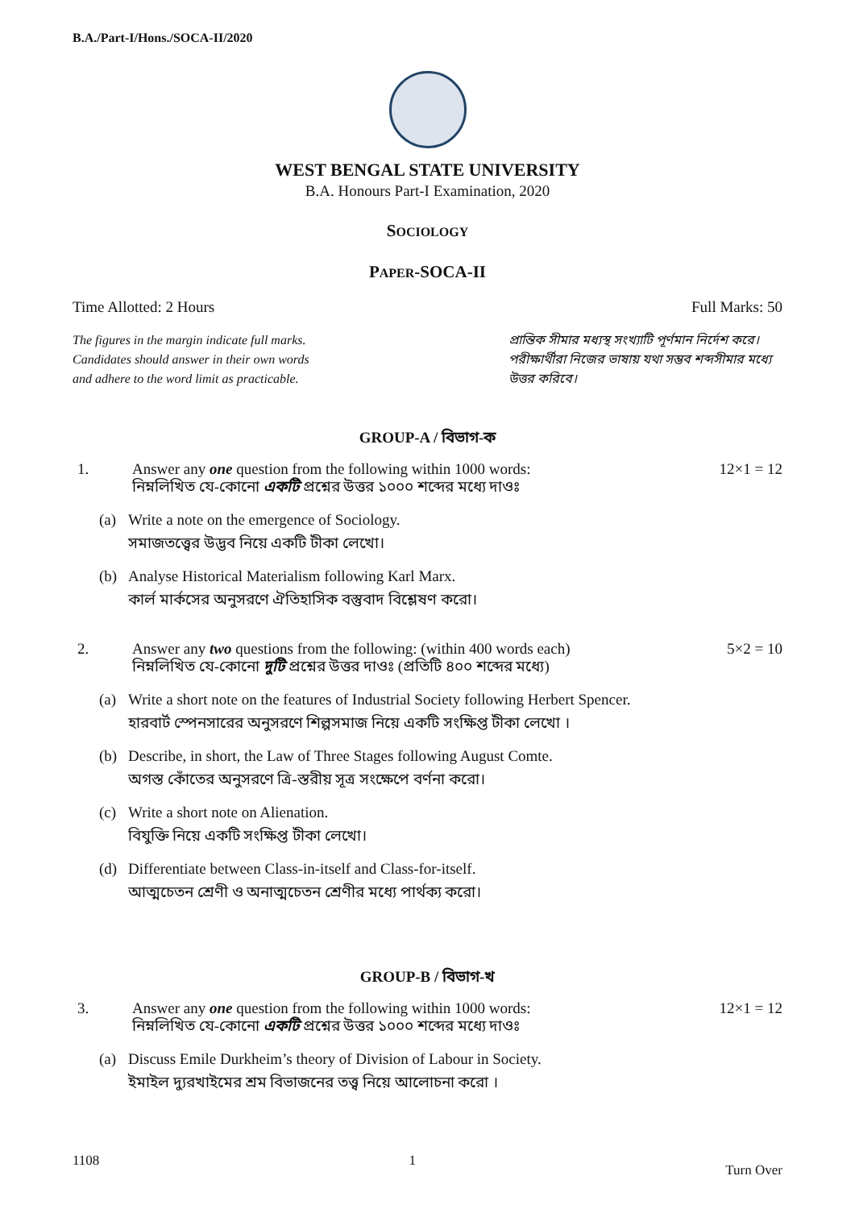B.A./Part-I/Hons./SOCA-II/2020
WEST BENGAL STATE UNIVERSITY
B.A. Honours Part-I Examination, 2020
SOCIOLOGY
PAPER-SOCA-II
Time Allotted: 2 Hours Full Marks: 50
The figures in the margin indicate full marks.
Candidates should answer in their own words
and adhere to the word limit as practicable.
প্রান্তিক সীমার মধ্যস্থ সংখ্যাটি পূর্ণমান নির্দেশ করে। পরীক্ষার্থীরা নিজের ভাষায় যথা সম্ভব শব্দসীমার মধ্যে উত্তর করিবে।
GROUP-A / বিভাগ-ক
1. Answer any one question from the following within 1000 words:
নিম্নলিখিত যে-কোনো একটি প্রশ্নের উত্তর ১০০০ শব্দের মধ্যে দাওঃ
12×1 = 12
(a) Write a note on the emergence of Sociology.
সমাজতত্ত্বের উদ্ভব নিয়ে একটি টীকা লেখো।
(b) Analyse Historical Materialism following Karl Marx.
কার্ল মার্কসের অনুসরণে ঐতিহাসিক বস্তুবাদ বিশ্লেষণ করো।
2. Answer any two questions from the following: (within 400 words each)
নিম্নলিখিত যে-কোনো দুটি প্রশ্নের উত্তর দাওঃ (প্রতিটি ৪০০ শব্দের মধ্যে)
5×2 = 10
(a) Write a short note on the features of Industrial Society following Herbert Spencer.
হারবার্ট স্পেনসারের অনুসরণে শিল্পসমাজ নিয়ে একটি সংক্ষিপ্ত টীকা লেখো ।
(b) Describe, in short, the Law of Three Stages following August Comte.
অগস্ত কোঁতের অনুসরণে ত্রি-স্তরীয় সূত্র সংক্ষেপে বর্ণনা করো।
(c) Write a short note on Alienation.
বিযুক্তি নিয়ে একটি সংক্ষিপ্ত টীকা লেখো।
(d) Differentiate between Class-in-itself and Class-for-itself.
আত্মচেতন শ্রেণী ও অনাত্মচেতন শ্রেণীর মধ্যে পার্থক্য করো।
GROUP-B / বিভাগ-খ
3. Answer any one question from the following within 1000 words:
নিম্নলিখিত যে-কোনো একটি প্রশ্নের উত্তর ১০০০ শব্দের মধ্যে দাওঃ
12×1 = 12
(a) Discuss Emile Durkheim’s theory of Division of Labour in Society.
ইমাইল দ্যুরখাইমের শ্রম বিভাজনের তত্ত্ব নিয়ে আলোচনা করো ।
1108 1 Turn Over